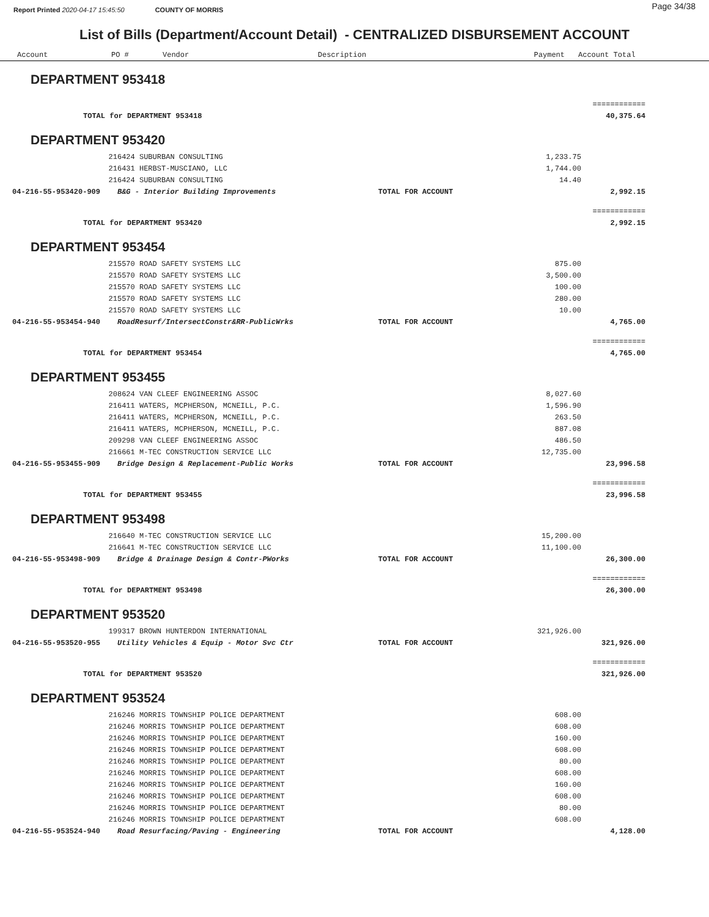Page 34/38
Report Printed 2020-04-17 15:45:50 COUNTY OF MORRIS
List of Bills (Department/Account Detail) - CENTRALIZED DISBURSEMENT ACCOUNT
| Account | PO # | Vendor | Description | Payment | Account Total |
| --- | --- | --- | --- | --- | --- |
| DEPARTMENT 953418 | | | | |
| | | | | ============ |
| TOTAL for DEPARTMENT 953418 | | | | 40,375.64 |
| DEPARTMENT 953420 | | | | |
| | 216424 SUBURBAN CONSULTING | | 1,233.75 | |
| | 216431 HERBST-MUSCIANO, LLC | | 1,744.00 | |
| | 216424 SUBURBAN CONSULTING | | 14.40 | |
| 04-216-55-953420-909 | B&G - Interior Building Improvements | TOTAL FOR ACCOUNT | | 2,992.15 |
| | | | | ============ |
| TOTAL for DEPARTMENT 953420 | | | | 2,992.15 |
| DEPARTMENT 953454 | | | | |
| | 215570 ROAD SAFETY SYSTEMS LLC | | 875.00 | |
| | 215570 ROAD SAFETY SYSTEMS LLC | | 3,500.00 | |
| | 215570 ROAD SAFETY SYSTEMS LLC | | 100.00 | |
| | 215570 ROAD SAFETY SYSTEMS LLC | | 280.00 | |
| | 215570 ROAD SAFETY SYSTEMS LLC | | 10.00 | |
| 04-216-55-953454-940 | RoadResurf/IntersectConstr&RR-PublicWrks | TOTAL FOR ACCOUNT | | 4,765.00 |
| | | | | ============ |
| TOTAL for DEPARTMENT 953454 | | | | 4,765.00 |
| DEPARTMENT 953455 | | | | |
| | 208624 VAN CLEEF ENGINEERING ASSOC | | 8,027.60 | |
| | 216411 WATERS, MCPHERSON, MCNEILL, P.C. | | 1,596.90 | |
| | 216411 WATERS, MCPHERSON, MCNEILL, P.C. | | 263.50 | |
| | 216411 WATERS, MCPHERSON, MCNEILL, P.C. | | 887.08 | |
| | 209298 VAN CLEEF ENGINEERING ASSOC | | 486.50 | |
| | 216661 M-TEC CONSTRUCTION SERVICE LLC | | 12,735.00 | |
| 04-216-55-953455-909 | Bridge Design & Replacement-Public Works | TOTAL FOR ACCOUNT | | 23,996.58 |
| | | | | ============ |
| TOTAL for DEPARTMENT 953455 | | | | 23,996.58 |
| DEPARTMENT 953498 | | | | |
| | 216640 M-TEC CONSTRUCTION SERVICE LLC | | 15,200.00 | |
| | 216641 M-TEC CONSTRUCTION SERVICE LLC | | 11,100.00 | |
| 04-216-55-953498-909 | Bridge & Drainage Design & Contr-PWorks | TOTAL FOR ACCOUNT | | 26,300.00 |
| | | | | ============ |
| TOTAL for DEPARTMENT 953498 | | | | 26,300.00 |
| DEPARTMENT 953520 | | | | |
| | 199317 BROWN HUNTERDON INTERNATIONAL | | 321,926.00 | |
| 04-216-55-953520-955 | Utility Vehicles & Equip - Motor Svc Ctr | TOTAL FOR ACCOUNT | | 321,926.00 |
| | | | | ============ |
| TOTAL for DEPARTMENT 953520 | | | | 321,926.00 |
| DEPARTMENT 953524 | | | | |
| | 216246 MORRIS TOWNSHIP POLICE DEPARTMENT | | 608.00 | |
| | 216246 MORRIS TOWNSHIP POLICE DEPARTMENT | | 608.00 | |
| | 216246 MORRIS TOWNSHIP POLICE DEPARTMENT | | 160.00 | |
| | 216246 MORRIS TOWNSHIP POLICE DEPARTMENT | | 608.00 | |
| | 216246 MORRIS TOWNSHIP POLICE DEPARTMENT | | 80.00 | |
| | 216246 MORRIS TOWNSHIP POLICE DEPARTMENT | | 608.00 | |
| | 216246 MORRIS TOWNSHIP POLICE DEPARTMENT | | 160.00 | |
| | 216246 MORRIS TOWNSHIP POLICE DEPARTMENT | | 608.00 | |
| | 216246 MORRIS TOWNSHIP POLICE DEPARTMENT | | 80.00 | |
| | 216246 MORRIS TOWNSHIP POLICE DEPARTMENT | | 608.00 | |
| 04-216-55-953524-940 | Road Resurfacing/Paving - Engineering | TOTAL FOR ACCOUNT | | 4,128.00 |